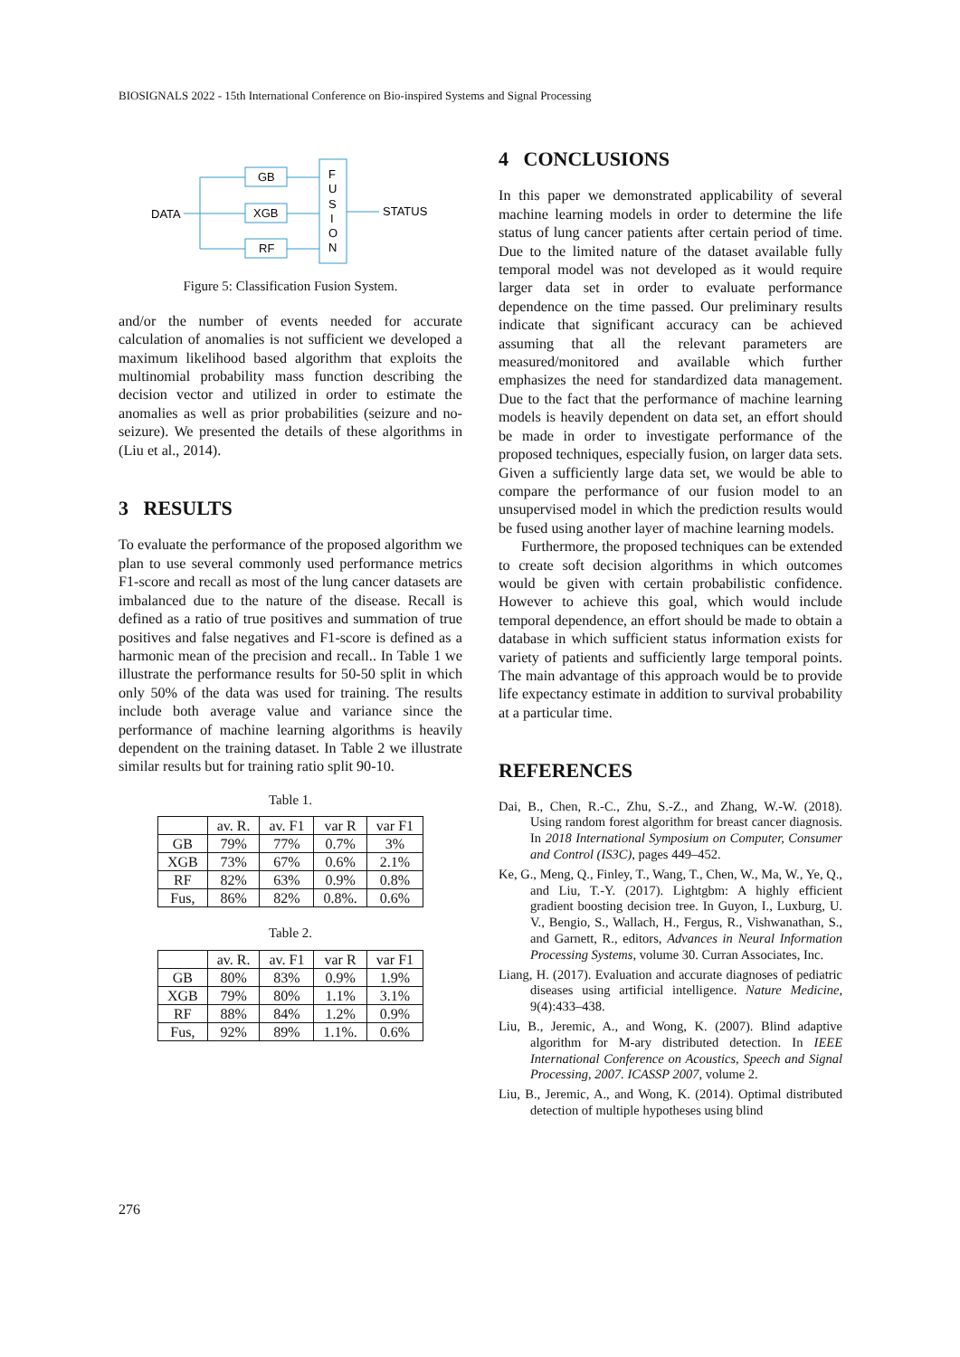BIOSIGNALS 2022 - 15th International Conference on Bio-inspired Systems and Signal Processing
DATA
GB
XGB
RF
F
U
S
I
O
N
STATUS
Figure 5: Classification Fusion System.
and/or the number of events needed for accurate calculation of anomalies is not sufficient we developed a maximum likelihood based algorithm that exploits the multinomial probability mass function describing the decision vector and utilized in order to estimate the anomalies as well as prior probabilities (seizure and no-seizure). We presented the details of these algorithms in (Liu et al., 2014).
3 RESULTS
To evaluate the performance of the proposed algorithm we plan to use several commonly used performance metrics F1-score and recall as most of the lung cancer datasets are imbalanced due to the nature of the disease. Recall is defined as a ratio of true positives and summation of true positives and false negatives and F1-score is defined as a harmonic mean of the precision and recall.. In Table 1 we illustrate the performance results for 50-50 split in which only 50% of the data was used for training. The results include both average value and variance since the performance of machine learning algorithms is heavily dependent on the training dataset. In Table 2 we illustrate similar results but for training ratio split 90-10.
Table 1.
| | av. R. | av. F1 | var R | var F1 |
| GB | 79% | 77% | 0.7% | 3% |
| XGB | 73% | 67% | 0.6% | 2.1% |
| RF | 82% | 63% | 0.9% | 0.8% |
| Fus, | 86% | 82% | 0.8%. | 0.6% |
Table 2.
| | av. R. | av. F1 | var R | var F1 |
| GB | 80% | 83% | 0.9% | 1.9% |
| XGB | 79% | 80% | 1.1% | 3.1% |
| RF | 88% | 84% | 1.2% | 0.9% |
| Fus, | 92% | 89% | 1.1%. | 0.6% |
4 CONCLUSIONS
In this paper we demonstrated applicability of several machine learning models in order to determine the life status of lung cancer patients after certain period of time. Due to the limited nature of the dataset available fully temporal model was not developed as it would require larger data set in order to evaluate performance dependence on the time passed. Our preliminary results indicate that significant accuracy can be achieved assuming that all the relevant parameters are measured/monitored and available which further emphasizes the need for standardized data management. Due to the fact that the performance of machine learning models is heavily dependent on data set, an effort should be made in order to investigate performance of the proposed techniques, especially fusion, on larger data sets. Given a sufficiently large data set, we would be able to compare the performance of our fusion model to an unsupervised model in which the prediction results would be fused using another layer of machine learning models.
Furthermore, the proposed techniques can be extended to create soft decision algorithms in which outcomes would be given with certain probabilistic confidence. However to achieve this goal, which would include temporal dependence, an effort should be made to obtain a database in which sufficient status information exists for variety of patients and sufficiently large temporal points. The main advantage of this approach would be to provide life expectancy estimate in addition to survival probability at a particular time.
REFERENCES
Dai, B., Chen, R.-C., Zhu, S.-Z., and Zhang, W.-W. (2018). Using random forest algorithm for breast cancer diagnosis. In 2018 International Symposium on Computer, Consumer and Control (IS3C), pages 449–452.
Ke, G., Meng, Q., Finley, T., Wang, T., Chen, W., Ma, W., Ye, Q., and Liu, T.-Y. (2017). Lightgbm: A highly efficient gradient boosting decision tree. In Guyon, I., Luxburg, U. V., Bengio, S., Wallach, H., Fergus, R., Vishwanathan, S., and Garnett, R., editors, Advances in Neural Information Processing Systems, volume 30. Curran Associates, Inc.
Liang, H. (2017). Evaluation and accurate diagnoses of pediatric diseases using artificial intelligence. Nature Medicine, 9(4):433–438.
Liu, B., Jeremic, A., and Wong, K. (2007). Blind adaptive algorithm for M-ary distributed detection. In IEEE International Conference on Acoustics, Speech and Signal Processing, 2007. ICASSP 2007, volume 2.
Liu, B., Jeremic, A., and Wong, K. (2014). Optimal distributed detection of multiple hypotheses using blind
276